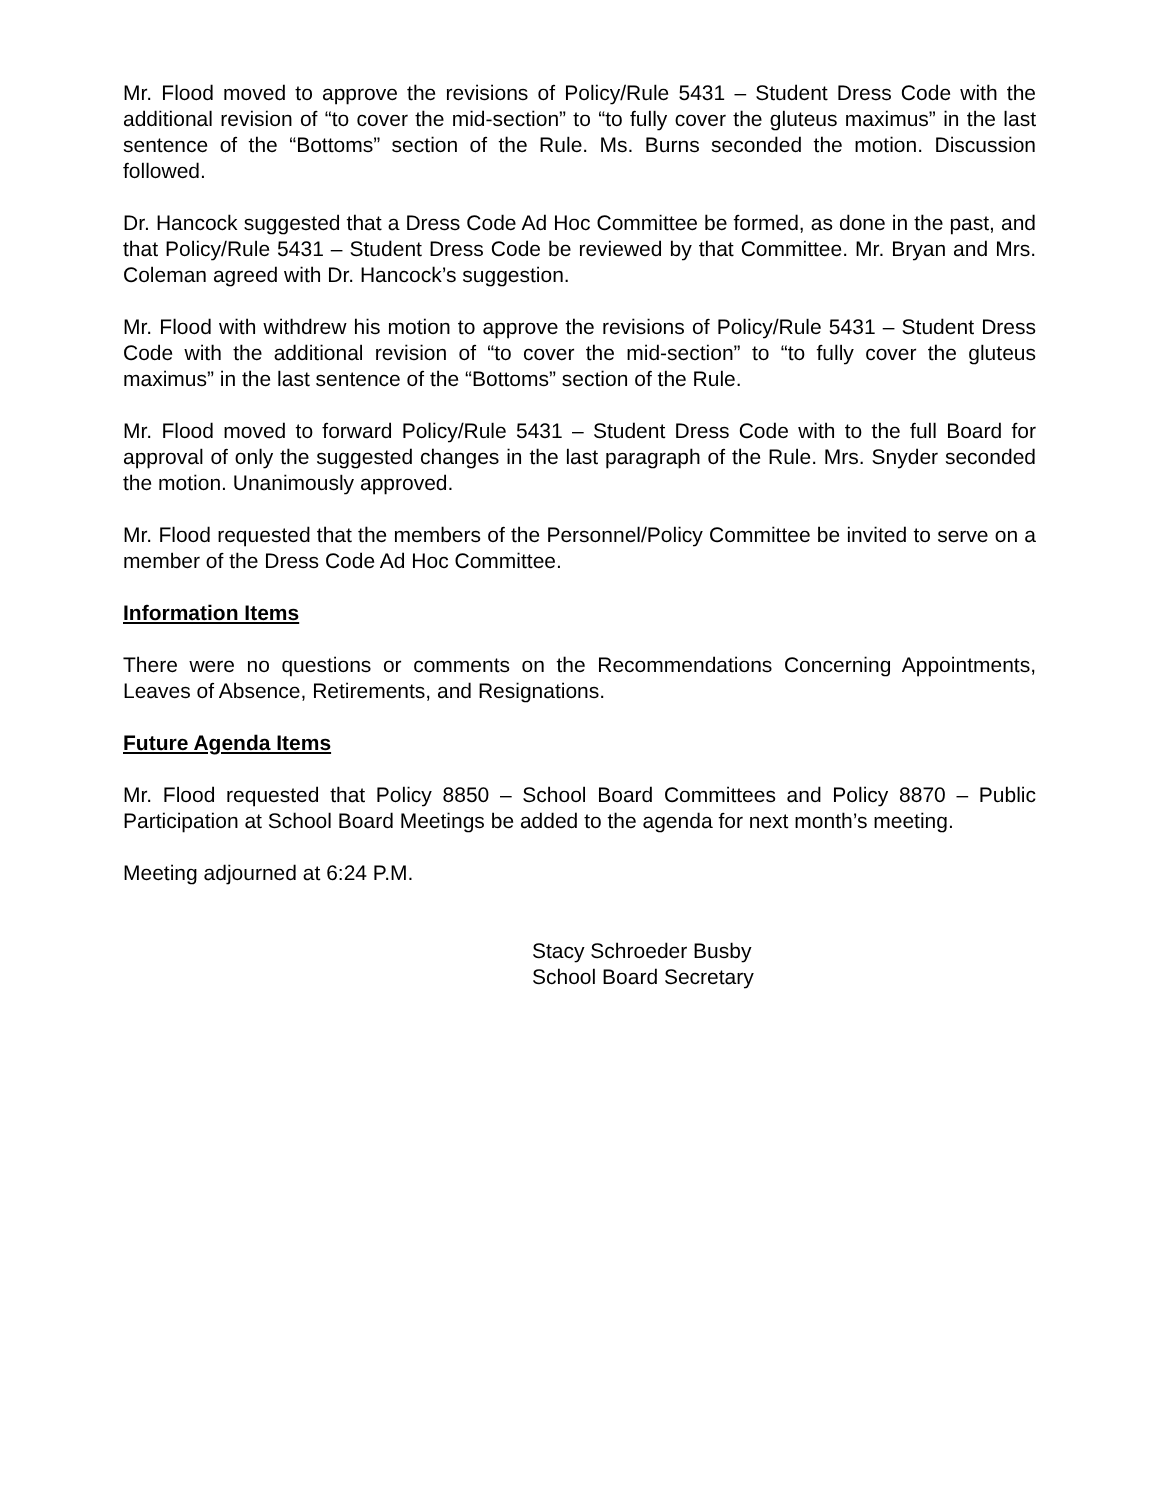Mr. Flood moved to approve the revisions of Policy/Rule 5431 – Student Dress Code with the additional revision of “to cover the mid-section” to “to fully cover the gluteus maximus” in the last sentence of the “Bottoms” section of the Rule. Ms. Burns seconded the motion. Discussion followed.
Dr. Hancock suggested that a Dress Code Ad Hoc Committee be formed, as done in the past, and that Policy/Rule 5431 – Student Dress Code be reviewed by that Committee. Mr. Bryan and Mrs. Coleman agreed with Dr. Hancock’s suggestion.
Mr. Flood with withdrew his motion to approve the revisions of Policy/Rule 5431 – Student Dress Code with the additional revision of “to cover the mid-section” to “to fully cover the gluteus maximus” in the last sentence of the “Bottoms” section of the Rule.
Mr. Flood moved to forward Policy/Rule 5431 – Student Dress Code with to the full Board for approval of only the suggested changes in the last paragraph of the Rule. Mrs. Snyder seconded the motion. Unanimously approved.
Mr. Flood requested that the members of the Personnel/Policy Committee be invited to serve on a member of the Dress Code Ad Hoc Committee.
Information Items
There were no questions or comments on the Recommendations Concerning Appointments, Leaves of Absence, Retirements, and Resignations.
Future Agenda Items
Mr. Flood requested that Policy 8850 – School Board Committees and Policy 8870 – Public Participation at School Board Meetings be added to the agenda for next month’s meeting.
Meeting adjourned at 6:24 P.M.
Stacy Schroeder Busby
School Board Secretary